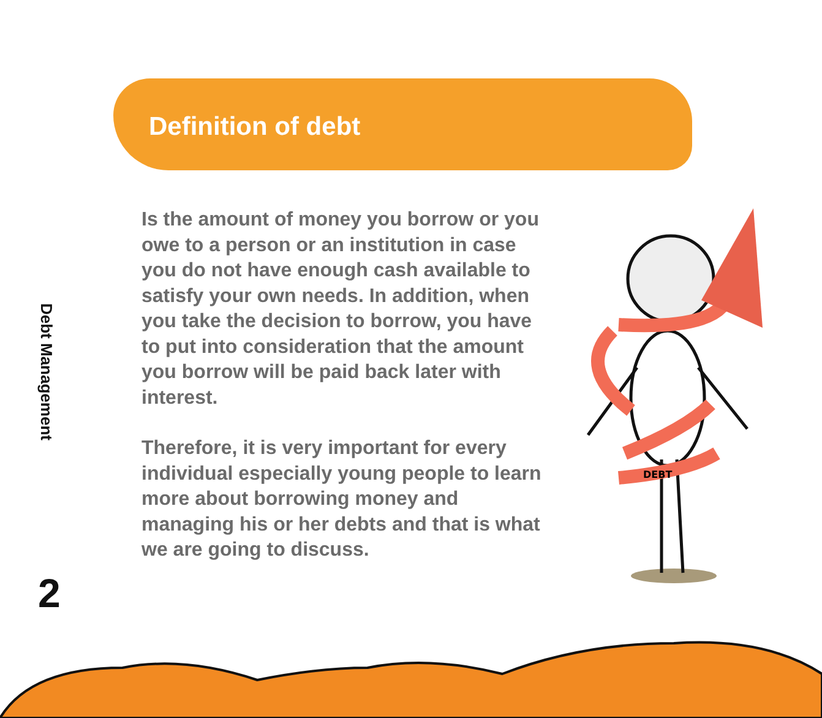Definition of debt
Debt Management
2
Is the amount of money you borrow or you owe to a person or an institution in case you do not have enough cash available to satisfy your own needs. In addition, when you take the decision to borrow, you have to put into consideration that the amount you borrow will be paid back later with interest.
Therefore, it is very important for every individual especially young people to learn more about borrowing money and managing his or her debts and that is what we are going to discuss.
DEBT